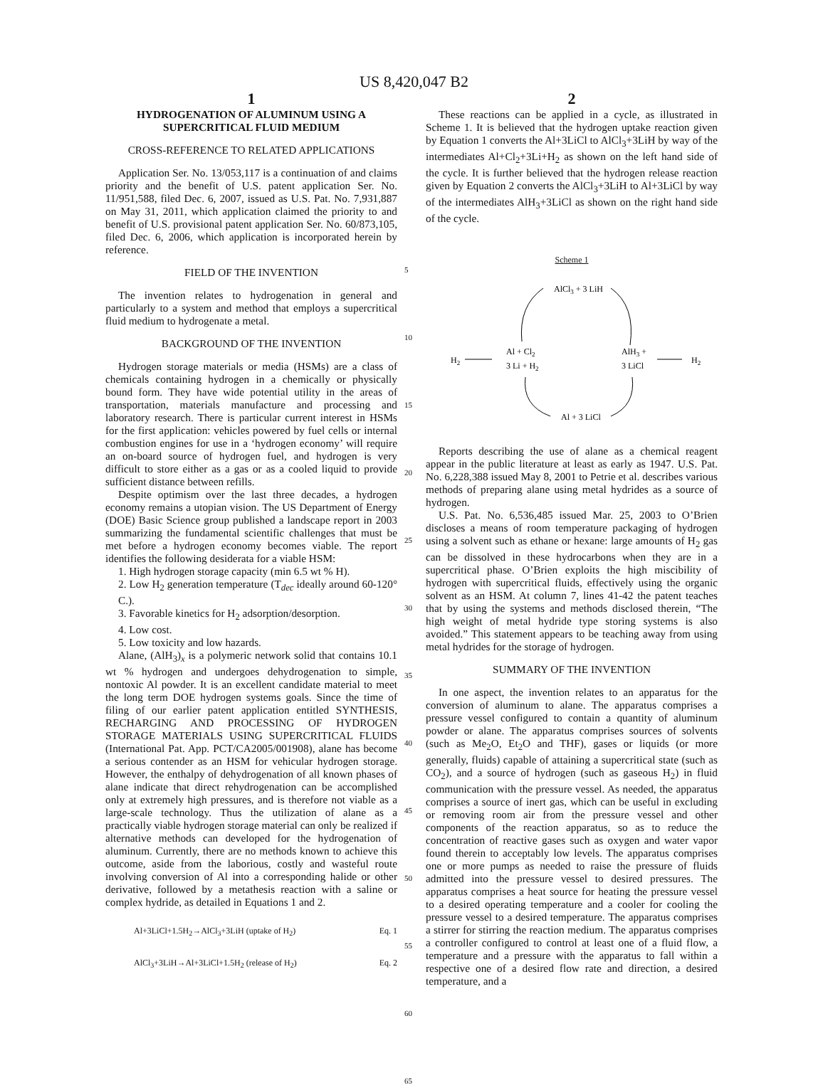US 8,420,047 B2
1
HYDROGENATION OF ALUMINUM USING A SUPERCRITICAL FLUID MEDIUM
CROSS-REFERENCE TO RELATED APPLICATIONS
Application Ser. No. 13/053,117 is a continuation of and claims priority and the benefit of U.S. patent application Ser. No. 11/951,588, filed Dec. 6, 2007, issued as U.S. Pat. No. 7,931,887 on May 31, 2011, which application claimed the priority to and benefit of U.S. provisional patent application Ser. No. 60/873,105, filed Dec. 6, 2006, which application is incorporated herein by reference.
FIELD OF THE INVENTION
The invention relates to hydrogenation in general and particularly to a system and method that employs a supercritical fluid medium to hydrogenate a metal.
BACKGROUND OF THE INVENTION
Hydrogen storage materials or media (HSMs) are a class of chemicals containing hydrogen in a chemically or physically bound form. They have wide potential utility in the areas of transportation, materials manufacture and processing and laboratory research. There is particular current interest in HSMs for the first application: vehicles powered by fuel cells or internal combustion engines for use in a ‘hydrogen economy’ will require an on-board source of hydrogen fuel, and hydrogen is very difficult to store either as a gas or as a cooled liquid to provide sufficient distance between refills.
Despite optimism over the last three decades, a hydrogen economy remains a utopian vision. The US Department of Energy (DOE) Basic Science group published a landscape report in 2003 summarizing the fundamental scientific challenges that must be met before a hydrogen economy becomes viable. The report identifies the following desiderata for a viable HSM:
1. High hydrogen storage capacity (min 6.5 wt % H).
2. Low H<sub>2</sub> generation temperature (T<sub>dec</sub> ideally around 60-120° C.).
3. Favorable kinetics for H<sub>2</sub> adsorption/desorption.
4. Low cost.
5. Low toxicity and low hazards.
Alane, (AlH<sub>3</sub>)<sub>x</sub> is a polymeric network solid that contains 10.1 wt % hydrogen and undergoes dehydrogenation to simple, nontoxic Al powder. It is an excellent candidate material to meet the long term DOE hydrogen systems goals. Since the time of filing of our earlier patent application entitled SYNTHESIS, RECHARGING AND PROCESSING OF HYDROGEN STORAGE MATERIALS USING SUPERCRITICAL FLUIDS (International Pat. App. PCT/CA2005/001908), alane has become a serious contender as an HSM for vehicular hydrogen storage. However, the enthalpy of dehydrogenation of all known phases of alane indicate that direct rehydrogenation can be accomplished only at extremely high pressures, and is therefore not viable as a large-scale technology. Thus the utilization of alane as a practically viable hydrogen storage material can only be realized if alternative methods can developed for the hydrogenation of aluminum. Currently, there are no methods known to achieve this outcome, aside from the laborious, costly and wasteful route involving conversion of Al into a corresponding halide or other derivative, followed by a metathesis reaction with a saline or complex hydride, as detailed in Equations 1 and 2.
Al+3LiCl+1.5H<sub>2</sub>→AlCl<sub>3</sub>+3LiH (uptake of H<sub>2</sub>) Eq. 1
AlCl<sub>3</sub>+3LiH→Al+3LiCl+1.5H<sub>2</sub> (release of H<sub>2</sub>) Eq. 2
5
10
15
20
25
30
35
40
45
50
55
60
65
2
These reactions can be applied in a cycle, as illustrated in Scheme 1. It is believed that the hydrogen uptake reaction given by Equation 1 converts the Al+3LiCl to AlCl<sub>3</sub>+3LiH by way of the intermediates Al+Cl<sub>2</sub>+3Li+H<sub>2</sub> as shown on the left hand side of the cycle. It is further believed that the hydrogen release reaction given by Equation 2 converts the AlCl<sub>3</sub>+3LiH to Al+3LiCl by way of the intermediates AlH<sub>3</sub>+3LiCl as shown on the right hand side of the cycle.
Scheme 1
AlCl3 + 3 LiH
H2
Al + Cl2
3 Li + H2
AlH3 +
3 LiCl
H2
Al + 3 LiCl
Reports describing the use of alane as a chemical reagent appear in the public literature at least as early as 1947. U.S. Pat. No. 6,228,388 issued May 8, 2001 to Petrie et al. describes various methods of preparing alane using metal hydrides as a source of hydrogen.
U.S. Pat. No. 6,536,485 issued Mar. 25, 2003 to O’Brien discloses a means of room temperature packaging of hydrogen using a solvent such as ethane or hexane: large amounts of H<sub>2</sub> gas can be dissolved in these hydrocarbons when they are in a supercritical phase. O’Brien exploits the high miscibility of hydrogen with supercritical fluids, effectively using the organic solvent as an HSM. At column 7, lines 41-42 the patent teaches that by using the systems and methods disclosed therein, “The high weight of metal hydride type storing systems is also avoided.” This statement appears to be teaching away from using metal hydrides for the storage of hydrogen.
SUMMARY OF THE INVENTION
In one aspect, the invention relates to an apparatus for the conversion of aluminum to alane. The apparatus comprises a pressure vessel configured to contain a quantity of aluminum powder or alane. The apparatus comprises sources of solvents (such as Me<sub>2</sub>O, Et<sub>2</sub>O and THF), gases or liquids (or more generally, fluids) capable of attaining a supercritical state (such as CO<sub>2</sub>), and a source of hydrogen (such as gaseous H<sub>2</sub>) in fluid communication with the pressure vessel. As needed, the apparatus comprises a source of inert gas, which can be useful in excluding or removing room air from the pressure vessel and other components of the reaction apparatus, so as to reduce the concentration of reactive gases such as oxygen and water vapor found therein to acceptably low levels. The apparatus comprises one or more pumps as needed to raise the pressure of fluids admitted into the pressure vessel to desired pressures. The apparatus comprises a heat source for heating the pressure vessel to a desired operating temperature and a cooler for cooling the pressure vessel to a desired temperature. The apparatus comprises a stirrer for stirring the reaction medium. The apparatus comprises a controller configured to control at least one of a fluid flow, a temperature and a pressure with the apparatus to fall within a respective one of a desired flow rate and direction, a desired temperature, and a